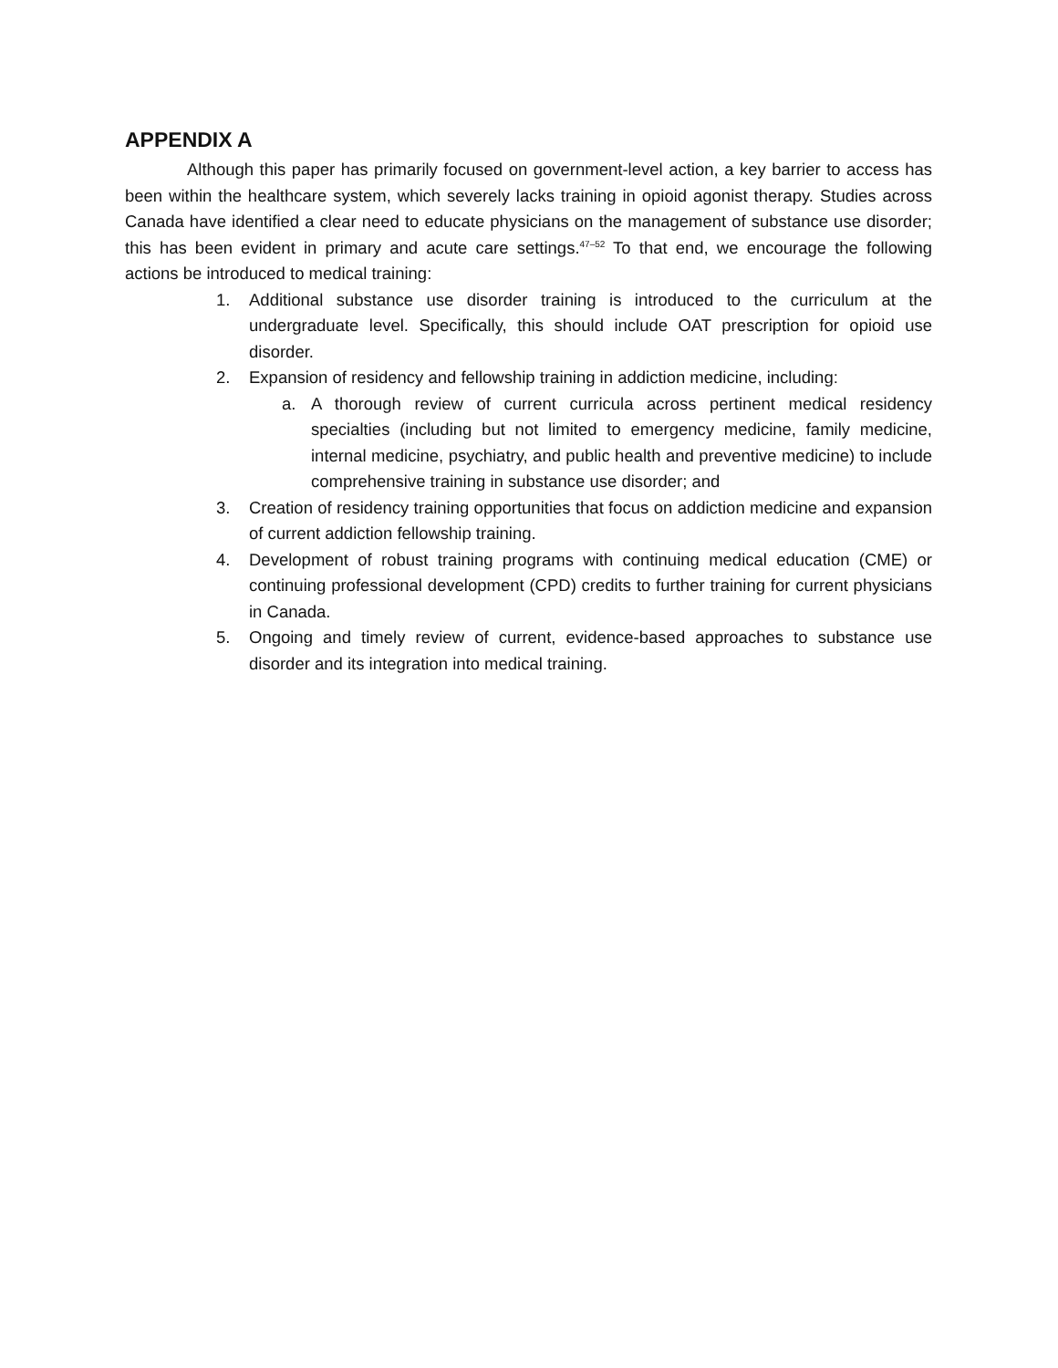APPENDIX A
Although this paper has primarily focused on government-level action, a key barrier to access has been within the healthcare system, which severely lacks training in opioid agonist therapy. Studies across Canada have identified a clear need to educate physicians on the management of substance use disorder; this has been evident in primary and acute care settings.<sup>47–52</sup> To that end, we encourage the following actions be introduced to medical training:
1. Additional substance use disorder training is introduced to the curriculum at the undergraduate level. Specifically, this should include OAT prescription for opioid use disorder.
2. Expansion of residency and fellowship training in addiction medicine, including:
a. A thorough review of current curricula across pertinent medical residency specialties (including but not limited to emergency medicine, family medicine, internal medicine, psychiatry, and public health and preventive medicine) to include comprehensive training in substance use disorder; and
3. Creation of residency training opportunities that focus on addiction medicine and expansion of current addiction fellowship training.
4. Development of robust training programs with continuing medical education (CME) or continuing professional development (CPD) credits to further training for current physicians in Canada.
5. Ongoing and timely review of current, evidence-based approaches to substance use disorder and its integration into medical training.